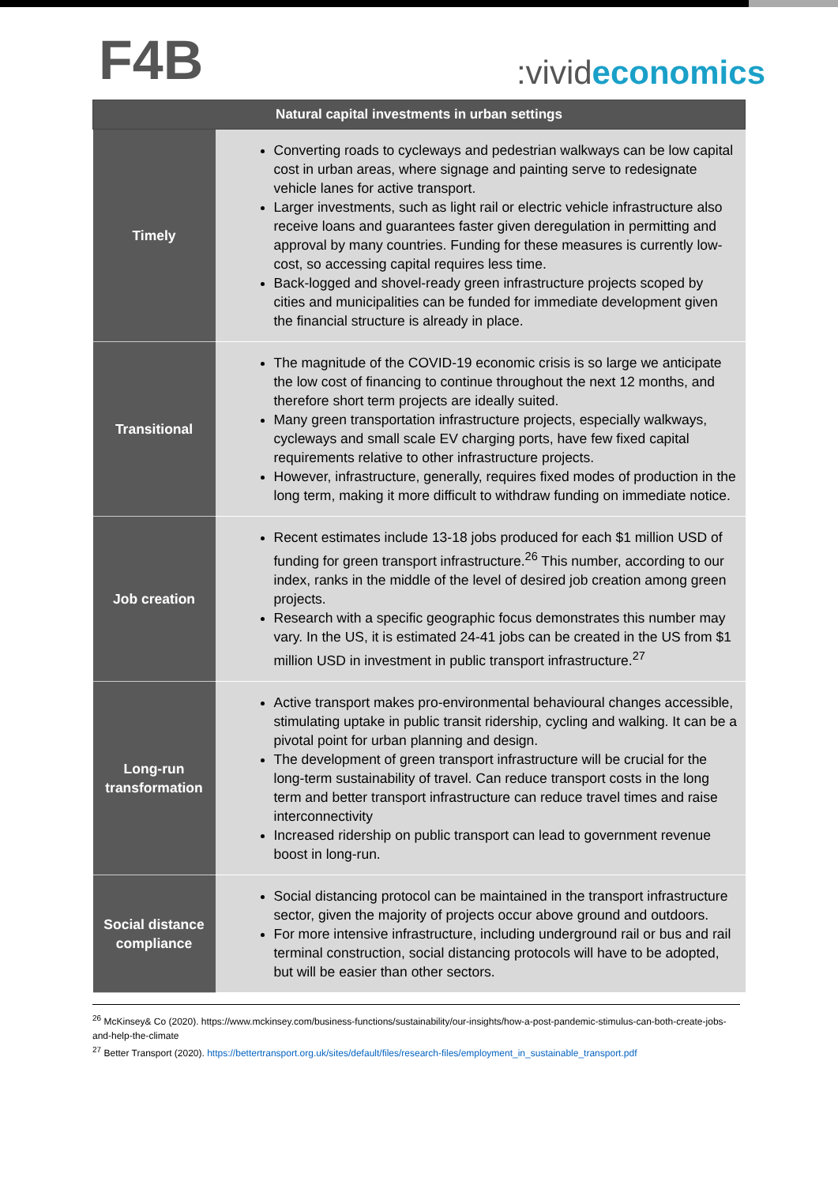F4B
:vivideconomics
| Natural capital investments in urban settings | |
| --- | --- |
| Timely | Converting roads to cycleways and pedestrian walkways can be low capital cost in urban areas, where signage and painting serve to redesignate vehicle lanes for active transport. Larger investments, such as light rail or electric vehicle infrastructure also receive loans and guarantees faster given deregulation in permitting and approval by many countries. Funding for these measures is currently low-cost, so accessing capital requires less time. Back-logged and shovel-ready green infrastructure projects scoped by cities and municipalities can be funded for immediate development given the financial structure is already in place. |
| Transitional | The magnitude of the COVID-19 economic crisis is so large we anticipate the low cost of financing to continue throughout the next 12 months, and therefore short term projects are ideally suited. Many green transportation infrastructure projects, especially walkways, cycleways and small scale EV charging ports, have few fixed capital requirements relative to other infrastructure projects. However, infrastructure, generally, requires fixed modes of production in the long term, making it more difficult to withdraw funding on immediate notice. |
| Job creation | Recent estimates include 13-18 jobs produced for each $1 million USD of funding for green transport infrastructure.<sup>26</sup> This number, according to our index, ranks in the middle of the level of desired job creation among green projects. Research with a specific geographic focus demonstrates this number may vary. In the US, it is estimated 24-41 jobs can be created in the US from $1 million USD in investment in public transport infrastructure.<sup>27</sup> |
| Long-run transformation | Active transport makes pro-environmental behavioural changes accessible, stimulating uptake in public transit ridership, cycling and walking. It can be a pivotal point for urban planning and design. The development of green transport infrastructure will be crucial for the long-term sustainability of travel. Can reduce transport costs in the long term and better transport infrastructure can reduce travel times and raise interconnectivity Increased ridership on public transport can lead to government revenue boost in long-run. |
| Social distance compliance | Social distancing protocol can be maintained in the transport infrastructure sector, given the majority of projects occur above ground and outdoors. For more intensive infrastructure, including underground rail or bus and rail terminal construction, social distancing protocols will have to be adopted, but will be easier than other sectors. |
<sup>26</sup> McKinsey& Co (2020). https://www.mckinsey.com/business-functions/sustainability/our-insights/how-a-post-pandemic-stimulus-can-both-create-jobs-and-help-the-climate
<sup>27</sup> Better Transport (2020). https://bettertransport.org.uk/sites/default/files/research-files/employment_in_sustainable_transport.pdf